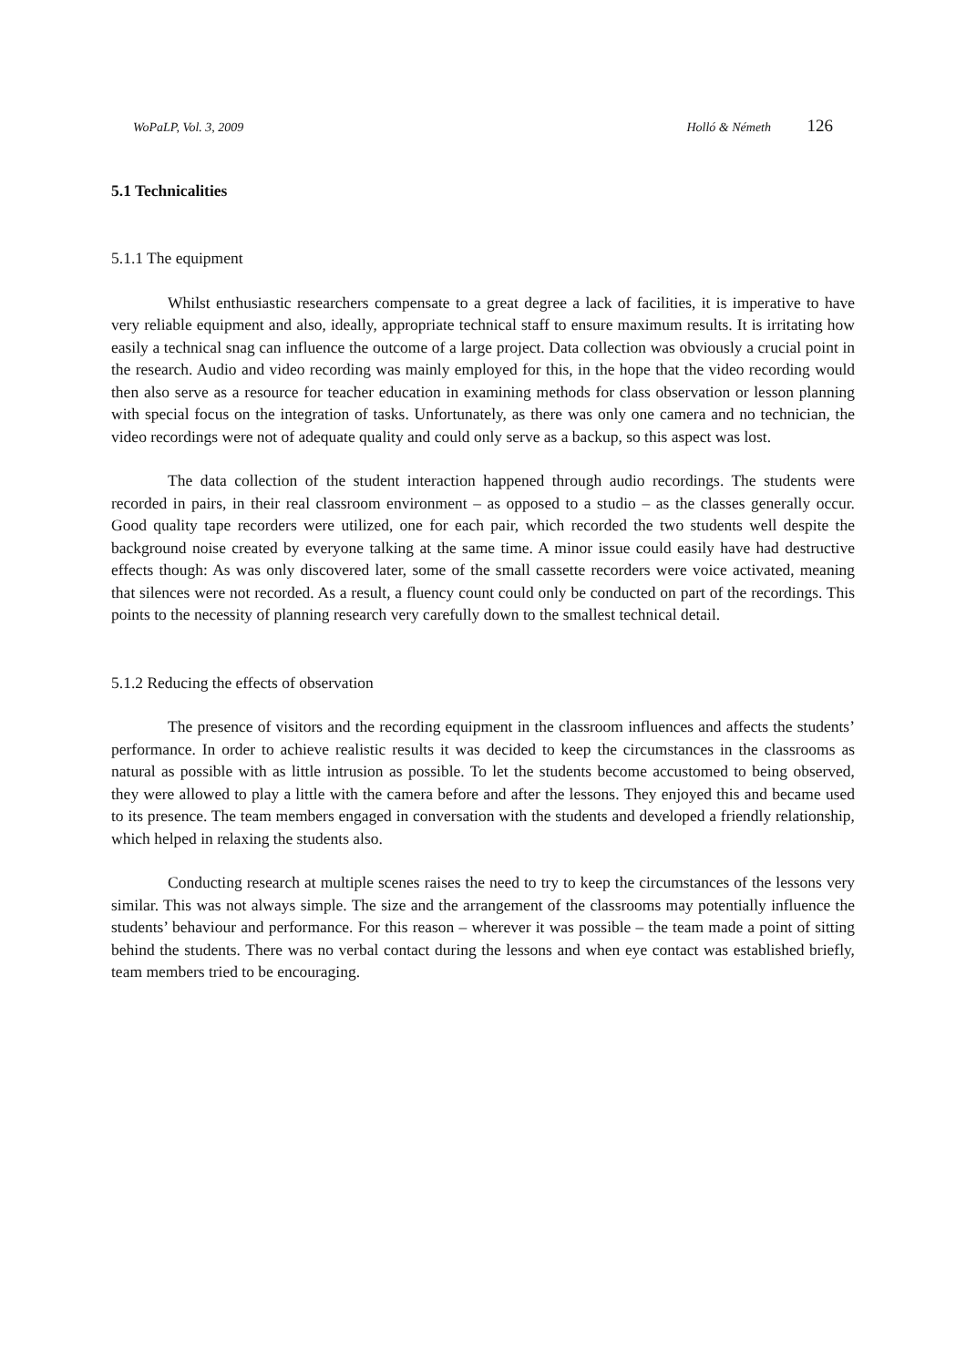WoPaLP, Vol. 3, 2009 Holló & Németh 126
5.1 Technicalities
5.1.1 The equipment
Whilst enthusiastic researchers compensate to a great degree a lack of facilities, it is imperative to have very reliable equipment and also, ideally, appropriate technical staff to ensure maximum results. It is irritating how easily a technical snag can influence the outcome of a large project. Data collection was obviously a crucial point in the research. Audio and video recording was mainly employed for this, in the hope that the video recording would then also serve as a resource for teacher education in examining methods for class observation or lesson planning with special focus on the integration of tasks. Unfortunately, as there was only one camera and no technician, the video recordings were not of adequate quality and could only serve as a backup, so this aspect was lost.
The data collection of the student interaction happened through audio recordings. The students were recorded in pairs, in their real classroom environment – as opposed to a studio – as the classes generally occur. Good quality tape recorders were utilized, one for each pair, which recorded the two students well despite the background noise created by everyone talking at the same time. A minor issue could easily have had destructive effects though: As was only discovered later, some of the small cassette recorders were voice activated, meaning that silences were not recorded. As a result, a fluency count could only be conducted on part of the recordings. This points to the necessity of planning research very carefully down to the smallest technical detail.
5.1.2 Reducing the effects of observation
The presence of visitors and the recording equipment in the classroom influences and affects the students’ performance. In order to achieve realistic results it was decided to keep the circumstances in the classrooms as natural as possible with as little intrusion as possible. To let the students become accustomed to being observed, they were allowed to play a little with the camera before and after the lessons. They enjoyed this and became used to its presence. The team members engaged in conversation with the students and developed a friendly relationship, which helped in relaxing the students also.
Conducting research at multiple scenes raises the need to try to keep the circumstances of the lessons very similar. This was not always simple. The size and the arrangement of the classrooms may potentially influence the students’ behaviour and performance. For this reason – wherever it was possible – the team made a point of sitting behind the students. There was no verbal contact during the lessons and when eye contact was established briefly, team members tried to be encouraging.